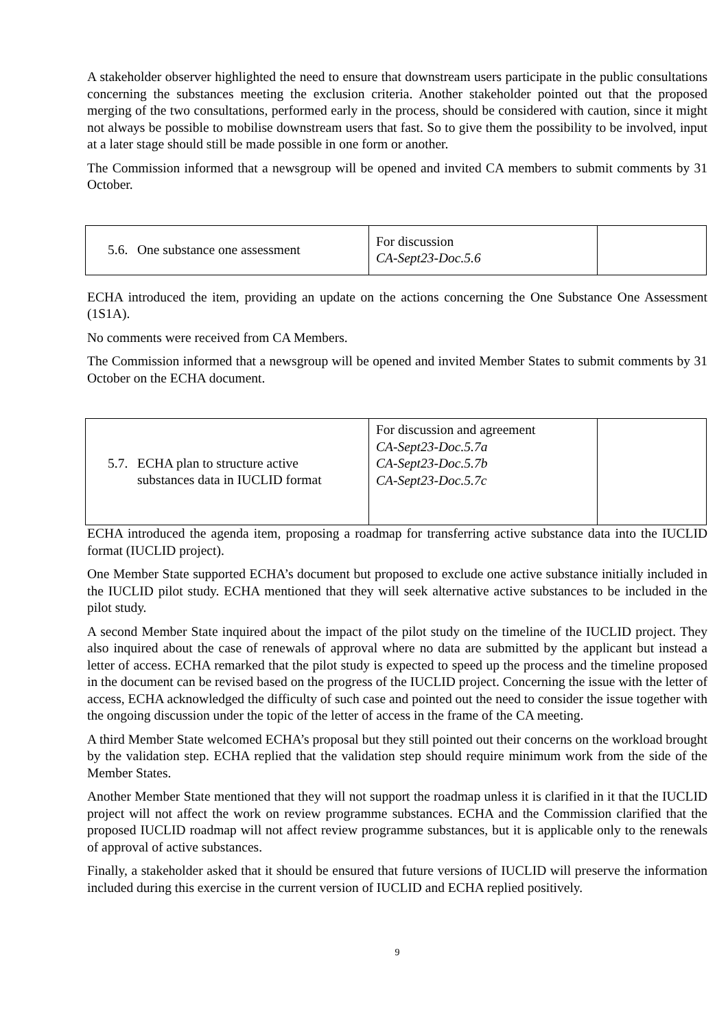A stakeholder observer highlighted the need to ensure that downstream users participate in the public consultations concerning the substances meeting the exclusion criteria. Another stakeholder pointed out that the proposed merging of the two consultations, performed early in the process, should be considered with caution, since it might not always be possible to mobilise downstream users that fast. So to give them the possibility to be involved, input at a later stage should still be made possible in one form or another.
The Commission informed that a newsgroup will be opened and invited CA members to submit comments by 31 October.
| 5.6. One substance one assessment | For discussion CA-Sept23-Doc.5.6 | |
ECHA introduced the item, providing an update on the actions concerning the One Substance One Assessment (1S1A).
No comments were received from CA Members.
The Commission informed that a newsgroup will be opened and invited Member States to submit comments by 31 October on the ECHA document.
| 5.7. ECHA plan to structure active substances data in IUCLID format | For discussion and agreement CA-Sept23-Doc.5.7a CA-Sept23-Doc.5.7b CA-Sept23-Doc.5.7c | |
ECHA introduced the agenda item, proposing a roadmap for transferring active substance data into the IUCLID format (IUCLID project).
One Member State supported ECHA’s document but proposed to exclude one active substance initially included in the IUCLID pilot study. ECHA mentioned that they will seek alternative active substances to be included in the pilot study.
A second Member State inquired about the impact of the pilot study on the timeline of the IUCLID project. They also inquired about the case of renewals of approval where no data are submitted by the applicant but instead a letter of access. ECHA remarked that the pilot study is expected to speed up the process and the timeline proposed in the document can be revised based on the progress of the IUCLID project. Concerning the issue with the letter of access, ECHA acknowledged the difficulty of such case and pointed out the need to consider the issue together with the ongoing discussion under the topic of the letter of access in the frame of the CA meeting.
A third Member State welcomed ECHA’s proposal but they still pointed out their concerns on the workload brought by the validation step. ECHA replied that the validation step should require minimum work from the side of the Member States.
Another Member State mentioned that they will not support the roadmap unless it is clarified in it that the IUCLID project will not affect the work on review programme substances. ECHA and the Commission clarified that the proposed IUCLID roadmap will not affect review programme substances, but it is applicable only to the renewals of approval of active substances.
Finally, a stakeholder asked that it should be ensured that future versions of IUCLID will preserve the information included during this exercise in the current version of IUCLID and ECHA replied positively.
9